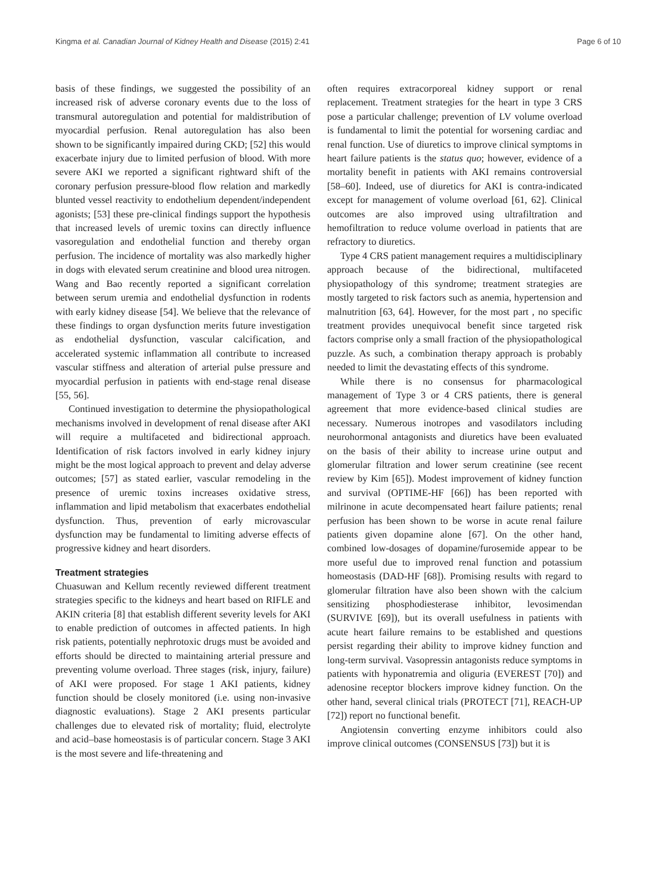Kingma et al. Canadian Journal of Kidney Health and Disease (2015) 2:41 Page 6 of 10
basis of these findings, we suggested the possibility of an increased risk of adverse coronary events due to the loss of transmural autoregulation and potential for maldistribution of myocardial perfusion. Renal autoregulation has also been shown to be significantly impaired during CKD; [52] this would exacerbate injury due to limited perfusion of blood. With more severe AKI we reported a significant rightward shift of the coronary perfusion pressure-blood flow relation and markedly blunted vessel reactivity to endothelium dependent/independent agonists; [53] these pre-clinical findings support the hypothesis that increased levels of uremic toxins can directly influence vasoregulation and endothelial function and thereby organ perfusion. The incidence of mortality was also markedly higher in dogs with elevated serum creatinine and blood urea nitrogen. Wang and Bao recently reported a significant correlation between serum uremia and endothelial dysfunction in rodents with early kidney disease [54]. We believe that the relevance of these findings to organ dysfunction merits future investigation as endothelial dysfunction, vascular calcification, and accelerated systemic inflammation all contribute to increased vascular stiffness and alteration of arterial pulse pressure and myocardial perfusion in patients with end-stage renal disease [55, 56].
Continued investigation to determine the physiopathological mechanisms involved in development of renal disease after AKI will require a multifaceted and bidirectional approach. Identification of risk factors involved in early kidney injury might be the most logical approach to prevent and delay adverse outcomes; [57] as stated earlier, vascular remodeling in the presence of uremic toxins increases oxidative stress, inflammation and lipid metabolism that exacerbates endothelial dysfunction. Thus, prevention of early microvascular dysfunction may be fundamental to limiting adverse effects of progressive kidney and heart disorders.
Treatment strategies
Chuasuwan and Kellum recently reviewed different treatment strategies specific to the kidneys and heart based on RIFLE and AKIN criteria [8] that establish different severity levels for AKI to enable prediction of outcomes in affected patients. In high risk patients, potentially nephrotoxic drugs must be avoided and efforts should be directed to maintaining arterial pressure and preventing volume overload. Three stages (risk, injury, failure) of AKI were proposed. For stage 1 AKI patients, kidney function should be closely monitored (i.e. using non-invasive diagnostic evaluations). Stage 2 AKI presents particular challenges due to elevated risk of mortality; fluid, electrolyte and acid–base homeostasis is of particular concern. Stage 3 AKI is the most severe and life-threatening and
often requires extracorporeal kidney support or renal replacement. Treatment strategies for the heart in type 3 CRS pose a particular challenge; prevention of LV volume overload is fundamental to limit the potential for worsening cardiac and renal function. Use of diuretics to improve clinical symptoms in heart failure patients is the status quo; however, evidence of a mortality benefit in patients with AKI remains controversial [58–60]. Indeed, use of diuretics for AKI is contra-indicated except for management of volume overload [61, 62]. Clinical outcomes are also improved using ultrafiltration and hemofiltration to reduce volume overload in patients that are refractory to diuretics.
Type 4 CRS patient management requires a multidisciplinary approach because of the bidirectional, multifaceted physiopathology of this syndrome; treatment strategies are mostly targeted to risk factors such as anemia, hypertension and malnutrition [63, 64]. However, for the most part , no specific treatment provides unequivocal benefit since targeted risk factors comprise only a small fraction of the physiopathological puzzle. As such, a combination therapy approach is probably needed to limit the devastating effects of this syndrome.
While there is no consensus for pharmacological management of Type 3 or 4 CRS patients, there is general agreement that more evidence-based clinical studies are necessary. Numerous inotropes and vasodilators including neurohormonal antagonists and diuretics have been evaluated on the basis of their ability to increase urine output and glomerular filtration and lower serum creatinine (see recent review by Kim [65]). Modest improvement of kidney function and survival (OPTIME-HF [66]) has been reported with milrinone in acute decompensated heart failure patients; renal perfusion has been shown to be worse in acute renal failure patients given dopamine alone [67]. On the other hand, combined low-dosages of dopamine/furosemide appear to be more useful due to improved renal function and potassium homeostasis (DAD-HF [68]). Promising results with regard to glomerular filtration have also been shown with the calcium sensitizing phosphodiesterase inhibitor, levosimendan (SURVIVE [69]), but its overall usefulness in patients with acute heart failure remains to be established and questions persist regarding their ability to improve kidney function and long-term survival. Vasopressin antagonists reduce symptoms in patients with hyponatremia and oliguria (EVEREST [70]) and adenosine receptor blockers improve kidney function. On the other hand, several clinical trials (PROTECT [71], REACH-UP [72]) report no functional benefit.
Angiotensin converting enzyme inhibitors could also improve clinical outcomes (CONSENSUS [73]) but it is